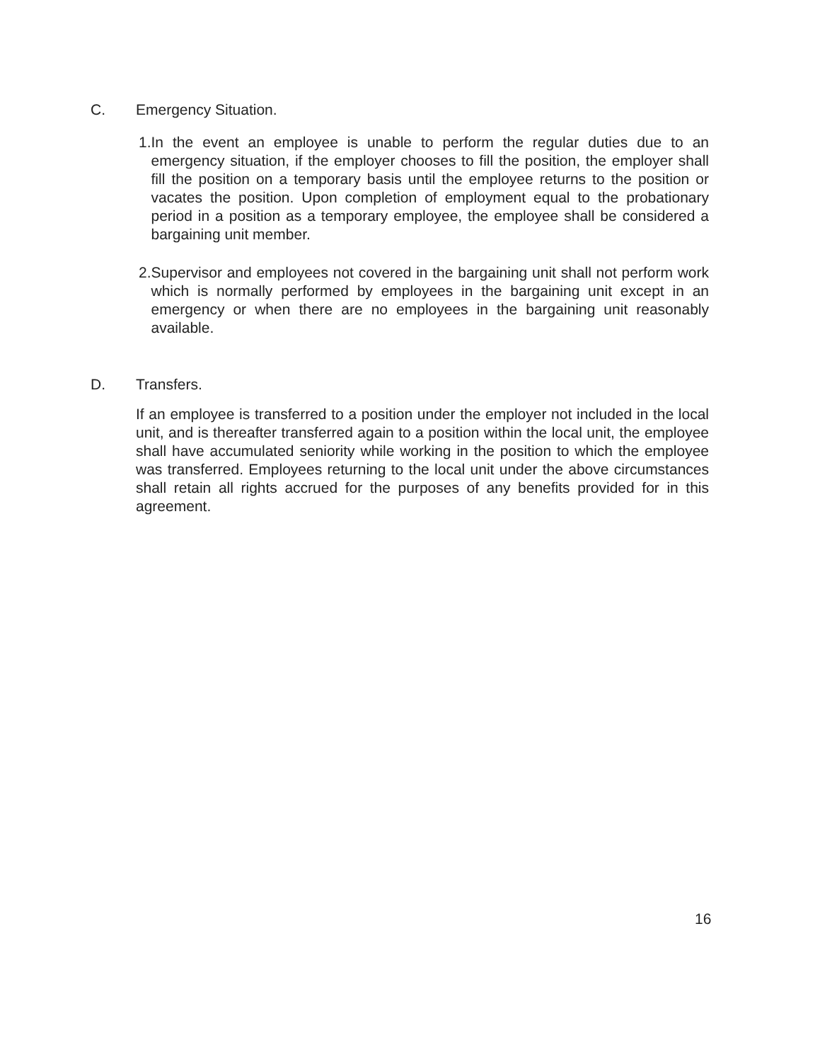C. Emergency Situation.
1. In the event an employee is unable to perform the regular duties due to an emergency situation, if the employer chooses to fill the position, the employer shall fill the position on a temporary basis until the employee returns to the position or vacates the position. Upon completion of employment equal to the probationary period in a position as a temporary employee, the employee shall be considered a bargaining unit member.
2. Supervisor and employees not covered in the bargaining unit shall not perform work which is normally performed by employees in the bargaining unit except in an emergency or when there are no employees in the bargaining unit reasonably available.
D. Transfers.
If an employee is transferred to a position under the employer not included in the local unit, and is thereafter transferred again to a position within the local unit, the employee shall have accumulated seniority while working in the position to which the employee was transferred. Employees returning to the local unit under the above circumstances shall retain all rights accrued for the purposes of any benefits provided for in this agreement.
16